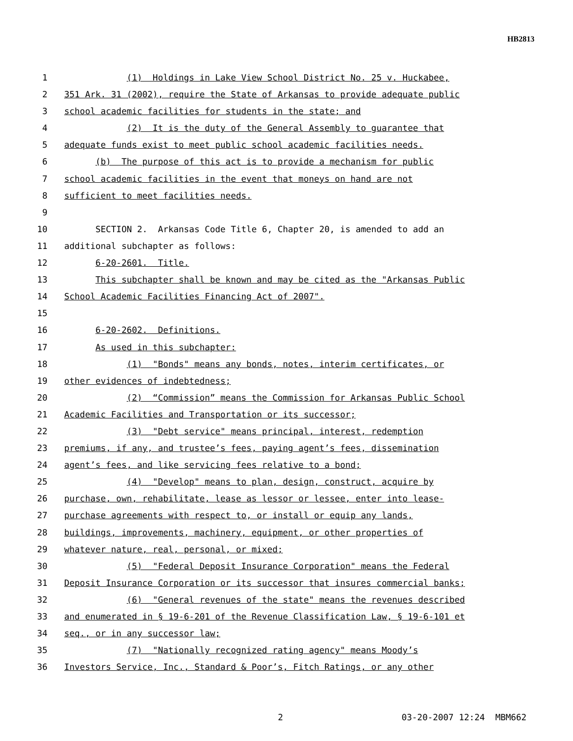HB2813
1 (1) Holdings in Lake View School District No. 25 v. Huckabee,
2 351 Ark. 31 (2002), require the State of Arkansas to provide adequate public
3 school academic facilities for students in the state; and
4 (2) It is the duty of the General Assembly to guarantee that
5 adequate funds exist to meet public school academic facilities needs.
6 (b) The purpose of this act is to provide a mechanism for public
7 school academic facilities in the event that moneys on hand are not
8 sufficient to meet facilities needs.
9
10 SECTION 2. Arkansas Code Title 6, Chapter 20, is amended to add an
11 additional subchapter as follows:
12 6-20-2601. Title.
13 This subchapter shall be known and may be cited as the "Arkansas Public
14 School Academic Facilities Financing Act of 2007".
15
16 6-20-2602. Definitions.
17 As used in this subchapter:
18 (1) "Bonds" means any bonds, notes, interim certificates, or
19 other evidences of indebtedness;
20 (2) “Commission” means the Commission for Arkansas Public School
21 Academic Facilities and Transportation or its successor;
22 (3) "Debt service" means principal, interest, redemption
23 premiums, if any, and trustee’s fees, paying agent’s fees, dissemination
24 agent’s fees, and like servicing fees relative to a bond;
25 (4) "Develop" means to plan, design, construct, acquire by
26 purchase, own, rehabilitate, lease as lessor or lessee, enter into lease-
27 purchase agreements with respect to, or install or equip any lands,
28 buildings, improvements, machinery, equipment, or other properties of
29 whatever nature, real, personal, or mixed;
30 (5) "Federal Deposit Insurance Corporation" means the Federal
31 Deposit Insurance Corporation or its successor that insures commercial banks;
32 (6) "General revenues of the state" means the revenues described
33 and enumerated in § 19-6-201 of the Revenue Classification Law, § 19-6-101 et
34 seq., or in any successor law;
35 (7) "Nationally recognized rating agency" means Moody’s
36 Investors Service, Inc., Standard & Poor’s, Fitch Ratings, or any other
2 03-20-2007 12:24 MBM662